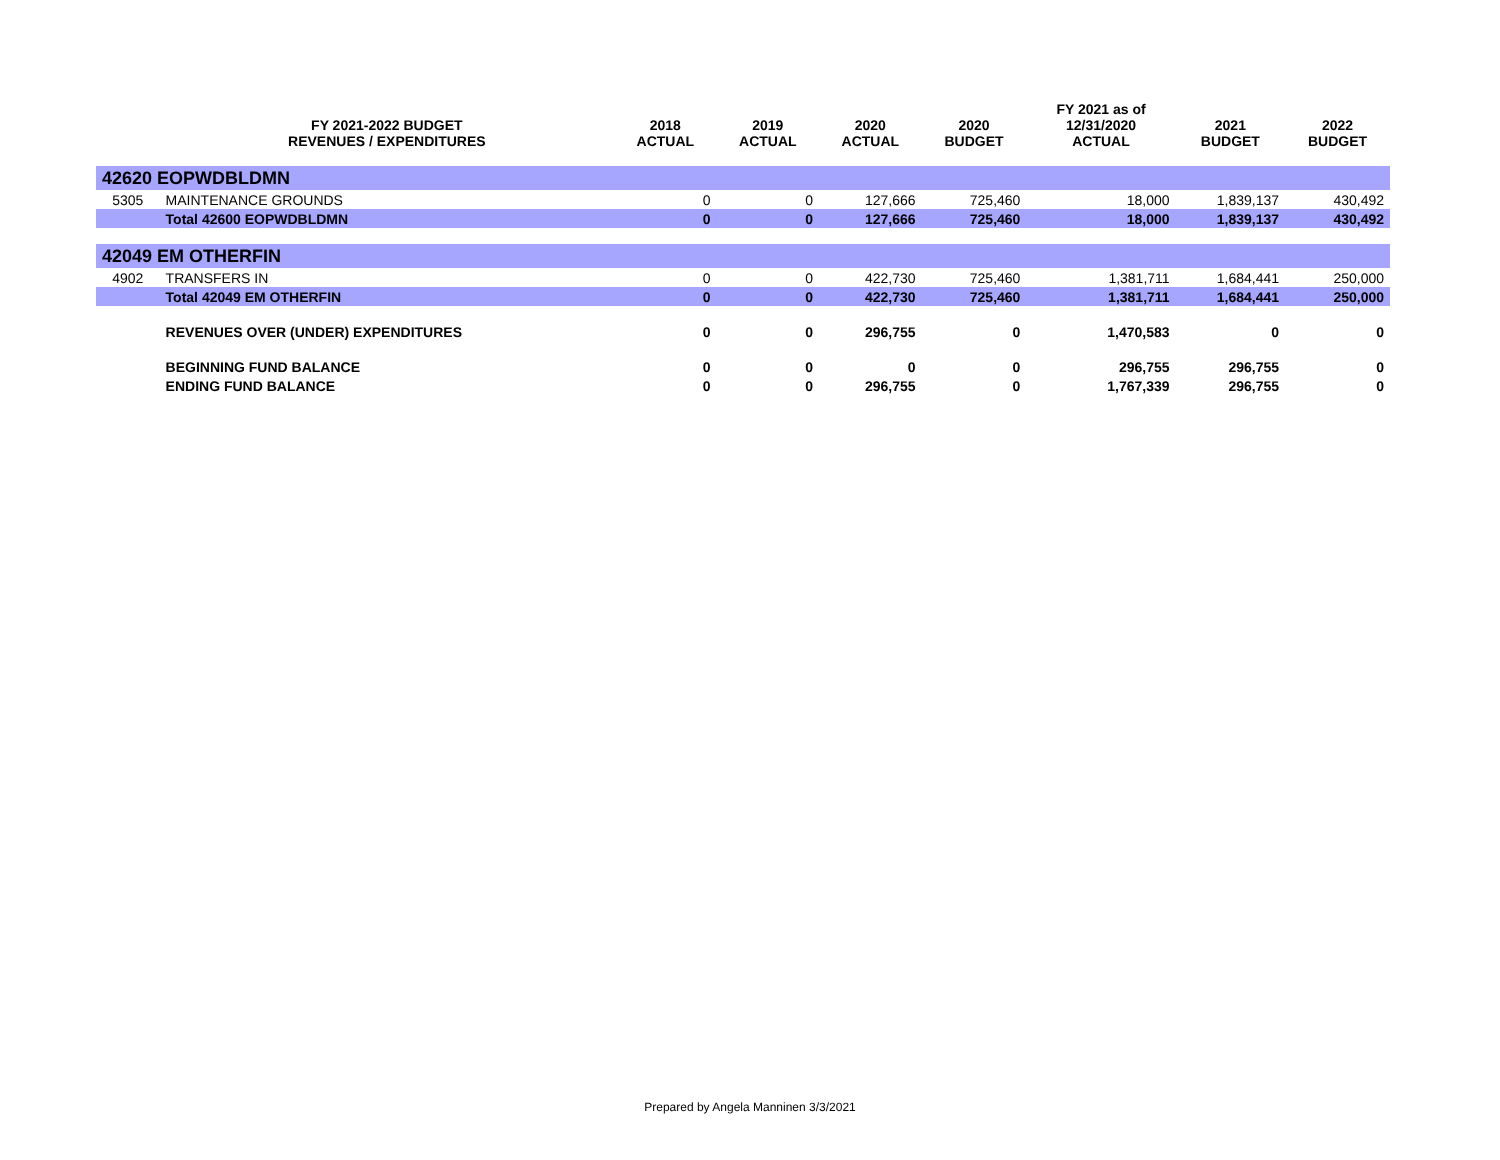| | FY 2021-2022 BUDGET REVENUES / EXPENDITURES | 2018 ACTUAL | 2019 ACTUAL | 2020 ACTUAL | 2020 BUDGET | FY 2021 as of 12/31/2020 ACTUAL | 2021 BUDGET | 2022 BUDGET |
| --- | --- | --- | --- | --- | --- | --- | --- | --- |
| 42620 EOPWDBLDMN | | | | | | | | |
| 5305 | MAINTENANCE GROUNDS | 0 | 0 | 127,666 | 725,460 | 18,000 | 1,839,137 | 430,492 |
| | Total 42600 EOPWDBLDMN | 0 | 0 | 127,666 | 725,460 | 18,000 | 1,839,137 | 430,492 |
| 42049 EM OTHERFIN | | | | | | | | |
| 4902 | TRANSFERS IN | 0 | 0 | 422,730 | 725,460 | 1,381,711 | 1,684,441 | 250,000 |
| | Total 42049 EM OTHERFIN | 0 | 0 | 422,730 | 725,460 | 1,381,711 | 1,684,441 | 250,000 |
| | REVENUES OVER (UNDER) EXPENDITURES | 0 | 0 | 296,755 | 0 | 1,470,583 | 0 | 0 |
| | BEGINNING FUND BALANCE | 0 | 0 | 0 | 0 | 296,755 | 296,755 | 0 |
| | ENDING FUND BALANCE | 0 | 0 | 296,755 | 0 | 1,767,339 | 296,755 | 0 |
Prepared by Angela Manninen 3/3/2021